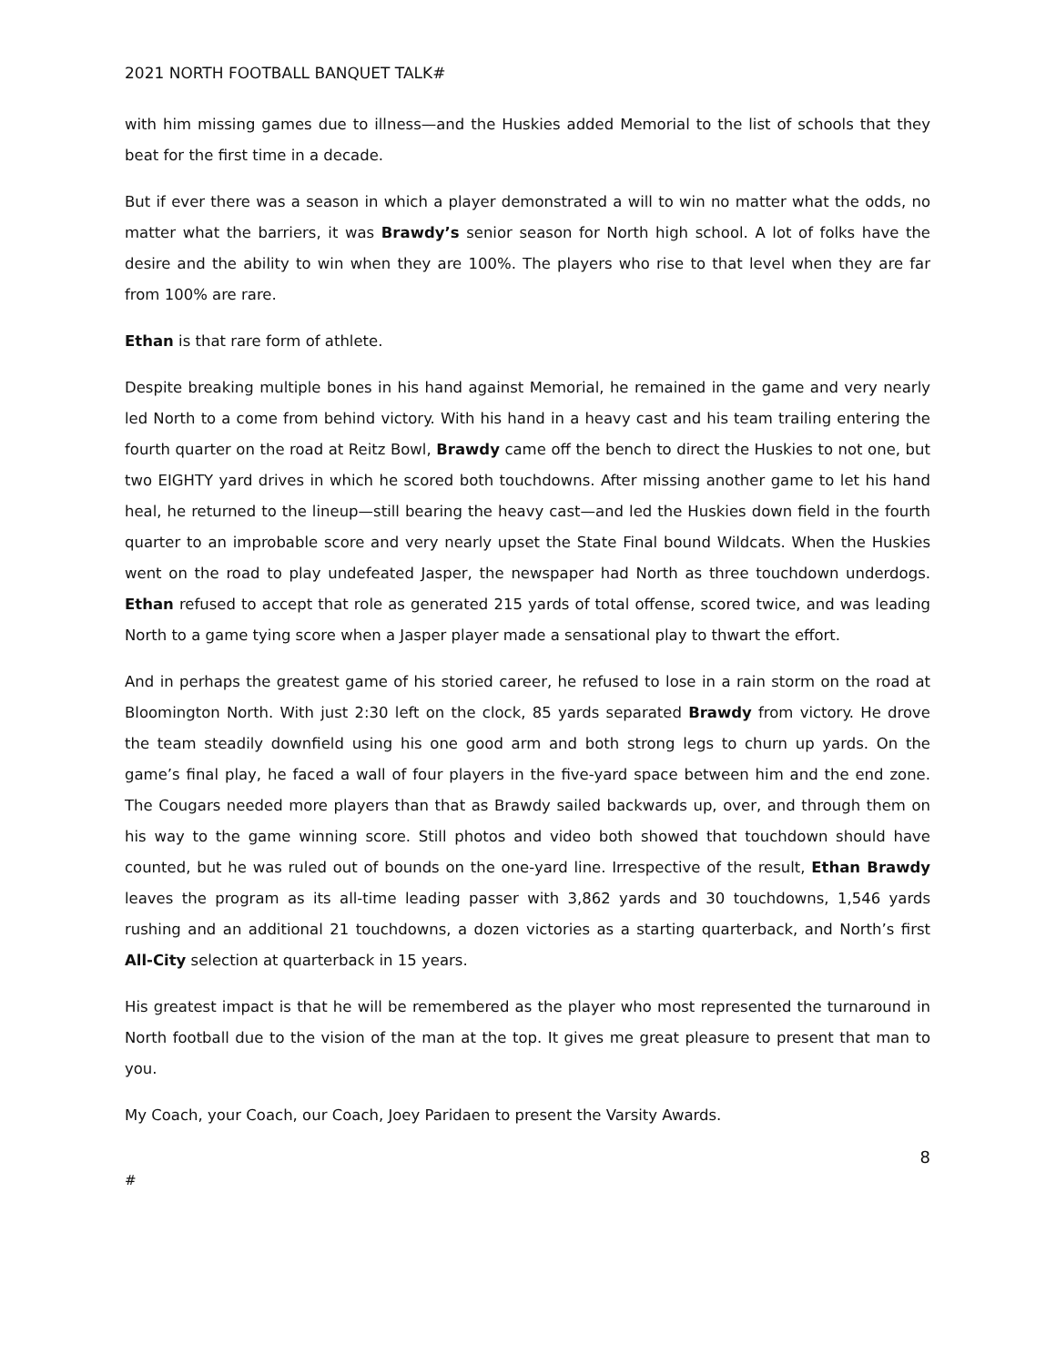2021 NORTH FOOTBALL BANQUET TALK#
with him missing games due to illness—and the Huskies added Memorial to the list of schools that they beat for the first time in a decade.
But if ever there was a season in which a player demonstrated a will to win no matter what the odds, no matter what the barriers, it was Brawdy’s senior season for North high school. A lot of folks have the desire and the ability to win when they are 100%. The players who rise to that level when they are far from 100% are rare.
Ethan is that rare form of athlete.
Despite breaking multiple bones in his hand against Memorial, he remained in the game and very nearly led North to a come from behind victory. With his hand in a heavy cast and his team trailing entering the fourth quarter on the road at Reitz Bowl, Brawdy came off the bench to direct the Huskies to not one, but two EIGHTY yard drives in which he scored both touchdowns. After missing another game to let his hand heal, he returned to the lineup—still bearing the heavy cast—and led the Huskies down field in the fourth quarter to an improbable score and very nearly upset the State Final bound Wildcats. When the Huskies went on the road to play undefeated Jasper, the newspaper had North as three touchdown underdogs. Ethan refused to accept that role as generated 215 yards of total offense, scored twice, and was leading North to a game tying score when a Jasper player made a sensational play to thwart the effort.
And in perhaps the greatest game of his storied career, he refused to lose in a rain storm on the road at Bloomington North. With just 2:30 left on the clock, 85 yards separated Brawdy from victory. He drove the team steadily downfield using his one good arm and both strong legs to churn up yards. On the game’s final play, he faced a wall of four players in the five-yard space between him and the end zone. The Cougars needed more players than that as Brawdy sailed backwards up, over, and through them on his way to the game winning score. Still photos and video both showed that touchdown should have counted, but he was ruled out of bounds on the one-yard line. Irrespective of the result, Ethan Brawdy leaves the program as its all-time leading passer with 3,862 yards and 30 touchdowns, 1,546 yards rushing and an additional 21 touchdowns, a dozen victories as a starting quarterback, and North’s first All-City selection at quarterback in 15 years.
His greatest impact is that he will be remembered as the player who most represented the turnaround in North football due to the vision of the man at the top. It gives me great pleasure to present that man to you.
My Coach, your Coach, our Coach, Joey Paridaen to present the Varsity Awards.
8
#